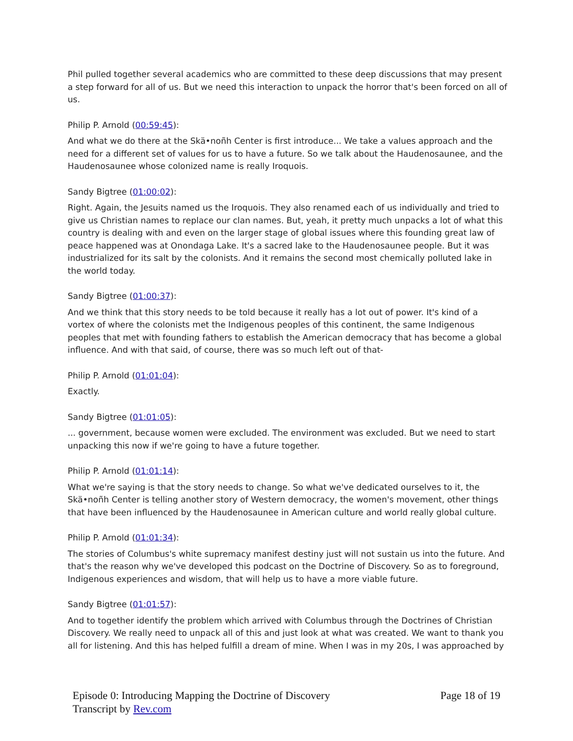Phil pulled together several academics who are committed to these deep discussions that may present a step forward for all of us. But we need this interaction to unpack the horror that's been forced on all of us.
Philip P. Arnold (00:59:45):
And what we do there at the Skä•noñh Center is first introduce... We take a values approach and the need for a different set of values for us to have a future. So we talk about the Haudenosaunee, and the Haudenosaunee whose colonized name is really Iroquois.
Sandy Bigtree (01:00:02):
Right. Again, the Jesuits named us the Iroquois. They also renamed each of us individually and tried to give us Christian names to replace our clan names. But, yeah, it pretty much unpacks a lot of what this country is dealing with and even on the larger stage of global issues where this founding great law of peace happened was at Onondaga Lake. It's a sacred lake to the Haudenosaunee people. But it was industrialized for its salt by the colonists. And it remains the second most chemically polluted lake in the world today.
Sandy Bigtree (01:00:37):
And we think that this story needs to be told because it really has a lot out of power. It's kind of a vortex of where the colonists met the Indigenous peoples of this continent, the same Indigenous peoples that met with founding fathers to establish the American democracy that has become a global influence. And with that said, of course, there was so much left out of that-
Philip P. Arnold (01:01:04):
Exactly.
Sandy Bigtree (01:01:05):
... government, because women were excluded. The environment was excluded. But we need to start unpacking this now if we're going to have a future together.
Philip P. Arnold (01:01:14):
What we're saying is that the story needs to change. So what we've dedicated ourselves to it, the Skä•noñh Center is telling another story of Western democracy, the women's movement, other things that have been influenced by the Haudenosaunee in American culture and world really global culture.
Philip P. Arnold (01:01:34):
The stories of Columbus's white supremacy manifest destiny just will not sustain us into the future. And that's the reason why we've developed this podcast on the Doctrine of Discovery. So as to foreground, Indigenous experiences and wisdom, that will help us to have a more viable future.
Sandy Bigtree (01:01:57):
And to together identify the problem which arrived with Columbus through the Doctrines of Christian Discovery. We really need to unpack all of this and just look at what was created. We want to thank you all for listening. And this has helped fulfill a dream of mine. When I was in my 20s, I was approached by
Episode 0: Introducing Mapping the Doctrine of Discovery
Transcript by Rev.com
Page 18 of 19